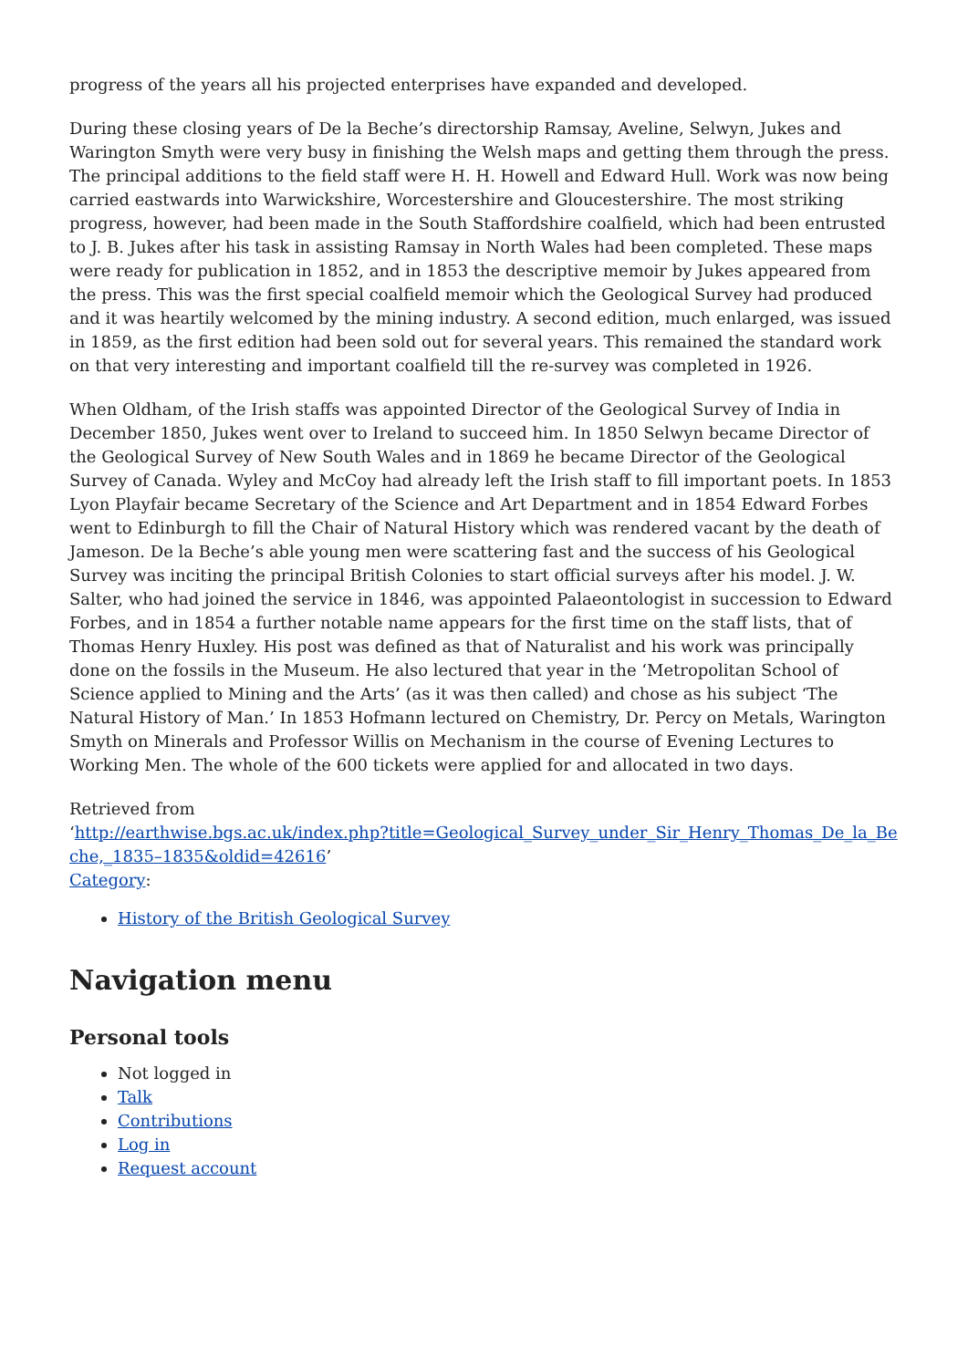progress of the years all his projected enterprises have expanded and developed.
During these closing years of De la Beche’s directorship Ramsay, Aveline, Selwyn, Jukes and Warington Smyth were very busy in finishing the Welsh maps and getting them through the press. The principal additions to the field staff were H. H. Howell and Edward Hull. Work was now being carried eastwards into Warwickshire, Worcestershire and Gloucestershire. The most striking progress, however, had been made in the South Staffordshire coalfield, which had been entrusted to J. B. Jukes after his task in assisting Ramsay in North Wales had been completed. These maps were ready for publication in 1852, and in 1853 the descriptive memoir by Jukes appeared from the press. This was the first special coalfield memoir which the Geological Survey had produced and it was heartily welcomed by the mining industry. A second edition, much enlarged, was issued in 1859, as the first edition had been sold out for several years. This remained the standard work on that very interesting and important coalfield till the re-survey was completed in 1926.
When Oldham, of the Irish staffs was appointed Director of the Geological Survey of India in December 1850, Jukes went over to Ireland to succeed him. In 1850 Selwyn became Director of the Geological Survey of New South Wales and in 1869 he became Director of the Geological Survey of Canada. Wyley and McCoy had already left the Irish staff to fill important poets. In 1853 Lyon Playfair became Secretary of the Science and Art Department and in 1854 Edward Forbes went to Edinburgh to fill the Chair of Natural History which was rendered vacant by the death of Jameson. De la Beche’s able young men were scattering fast and the success of his Geological Survey was inciting the principal British Colonies to start official surveys after his model. J. W. Salter, who had joined the service in 1846, was appointed Palaeontologist in succession to Edward Forbes, and in 1854 a further notable name appears for the first time on the staff lists, that of Thomas Henry Huxley. His post was defined as that of Naturalist and his work was principally done on the fossils in the Museum. He also lectured that year in the ‘Metropolitan School of Science applied to Mining and the Arts’ (as it was then called) and chose as his subject ‘The Natural History of Man.’ In 1853 Hofmann lectured on Chemistry, Dr. Percy on Metals, Warington Smyth on Minerals and Professor Willis on Mechanism in the course of Evening Lectures to Working Men. The whole of the 600 tickets were applied for and allocated in two days.
Retrieved from
‘http://earthwise.bgs.ac.uk/index.php?title=Geological_Survey_under_Sir_Henry_Thomas_De_la_Beche,_1835–1835&oldid=42616’
Category:
History of the British Geological Survey
Navigation menu
Personal tools
Not logged in
Talk
Contributions
Log in
Request account